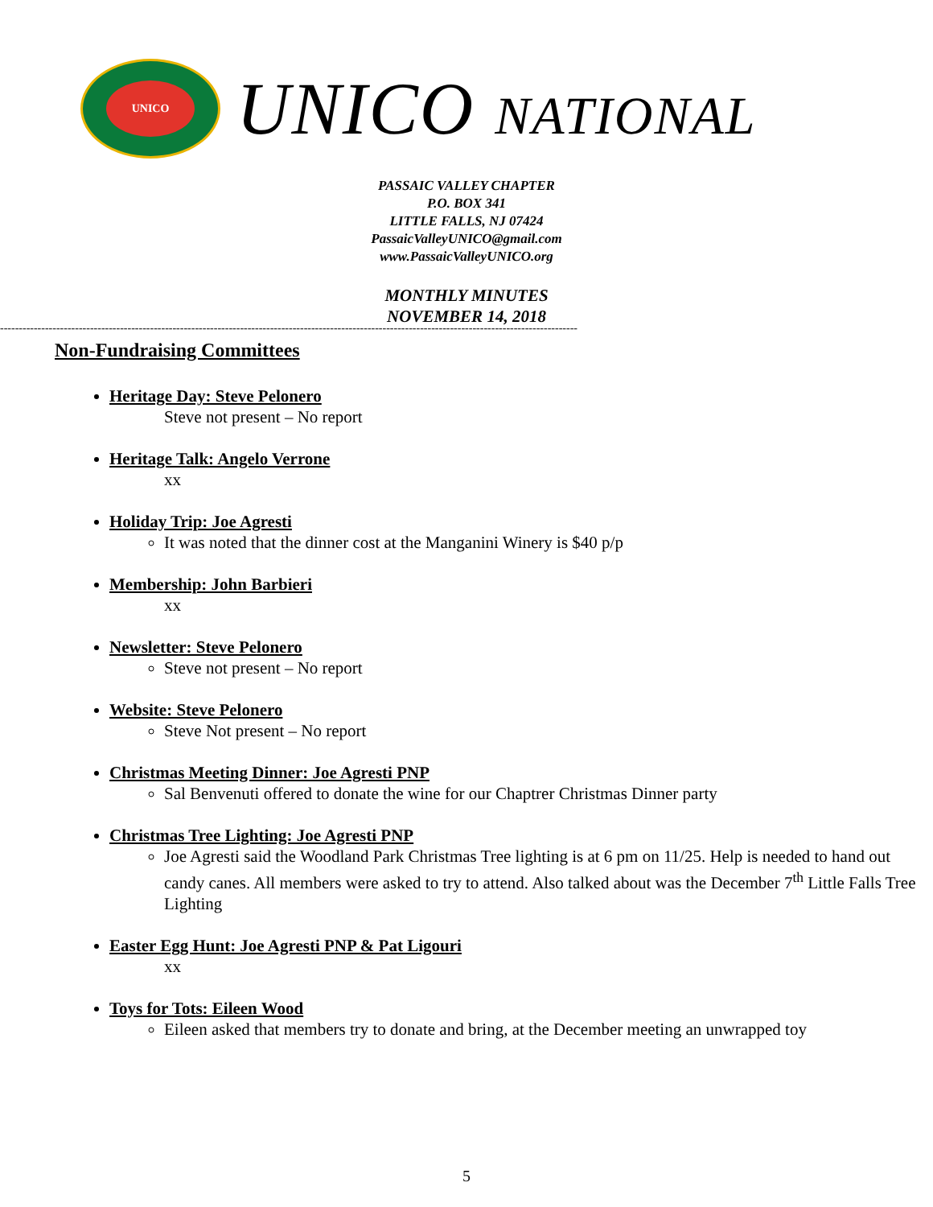UNICO
UNICO NATIONAL
PASSAIC VALLEY CHAPTER
P.O. BOX 341
LITTLE FALLS, NJ 07424
PassaicValleyUNICO@gmail.com
www.PassaicValleyUNICO.org
MONTHLY MINUTES
NOVEMBER 14, 2018
----------------------------------------------------------------------------------------------------------------------------------------------------------
Non-Fundraising Committees
Heritage Day: Steve Pelonero
Steve not present – No report
Heritage Talk: Angelo Verrone
xx
Holiday Trip: Joe Agresti
It was noted that the dinner cost at the Manganini Winery is $40 p/p
Membership: John Barbieri
xx
Newsletter: Steve Pelonero
Steve not present – No report
Website: Steve Pelonero
Steve Not present – No report
Christmas Meeting Dinner: Joe Agresti PNP
Sal Benvenuti offered to donate the wine for our Chaptrer Christmas Dinner party
Christmas Tree Lighting: Joe Agresti PNP
Joe Agresti said the Woodland Park Christmas Tree lighting is at 6 pm on 11/25. Help is needed to hand out candy canes. All members were asked to try to attend. Also talked about was the December 7<sup>th</sup> Little Falls Tree Lighting
Easter Egg Hunt: Joe Agresti PNP & Pat Ligouri
xx
Toys for Tots: Eileen Wood
Eileen asked that members try to donate and bring, at the December meeting an unwrapped toy
5